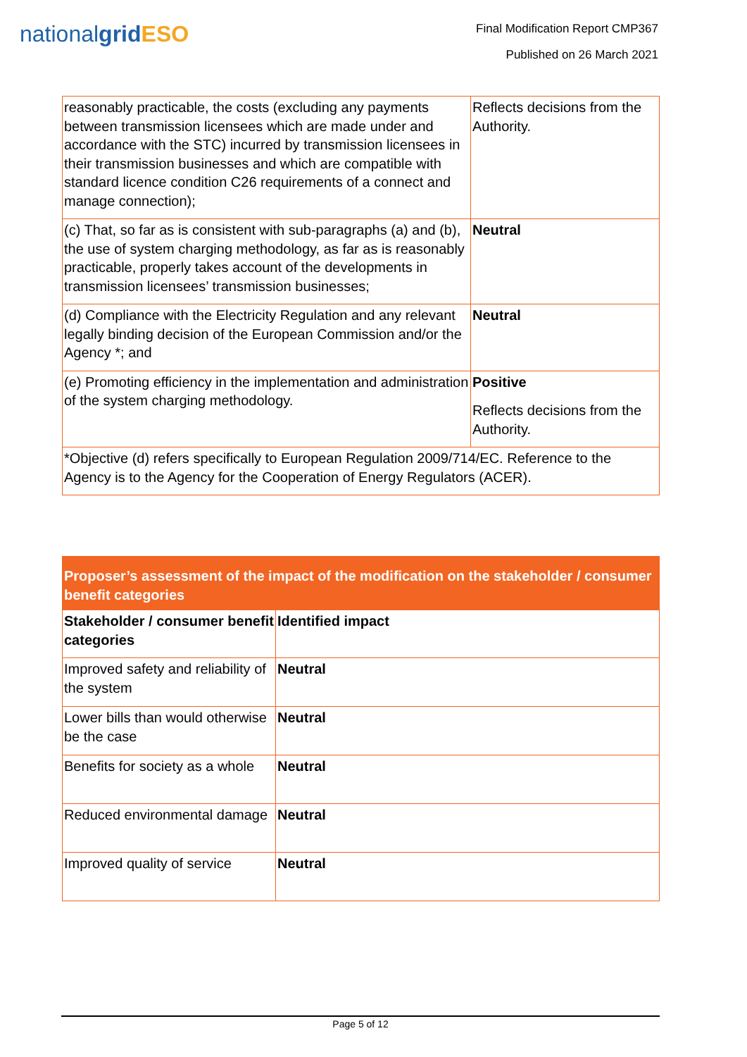nationalgrid ESO
Final Modification Report CMP367
Published on 26 March 2021
| reasonably practicable, the costs (excluding any payments between transmission licensees which are made under and accordance with the STC) incurred by transmission licensees in their transmission businesses and which are compatible with standard licence condition C26 requirements of a connect and manage connection); | Reflects decisions from the Authority. |
| (c) That, so far as is consistent with sub-paragraphs (a) and (b), the use of system charging methodology, as far as is reasonably practicable, properly takes account of the developments in transmission licensees’ transmission businesses; | Neutral |
| (d) Compliance with the Electricity Regulation and any relevant legally binding decision of the European Commission and/or the Agency *; and | Neutral |
| (e) Promoting efficiency in the implementation and administration of the system charging methodology. | Positive Reflects decisions from the Authority. |
| *Objective (d) refers specifically to European Regulation 2009/714/EC. Reference to the Agency is to the Agency for the Cooperation of Energy Regulators (ACER). | |
| Proposer’s assessment of the impact of the modification on the stakeholder / consumer benefit categories | |
| --- | --- |
| Stakeholder / consumer benefit categories | Identified impact |
| Improved safety and reliability of the system | Neutral |
| Lower bills than would otherwise be the case | Neutral |
| Benefits for society as a whole | Neutral |
| Reduced environmental damage | Neutral |
| Improved quality of service | Neutral |
Page 5 of 12